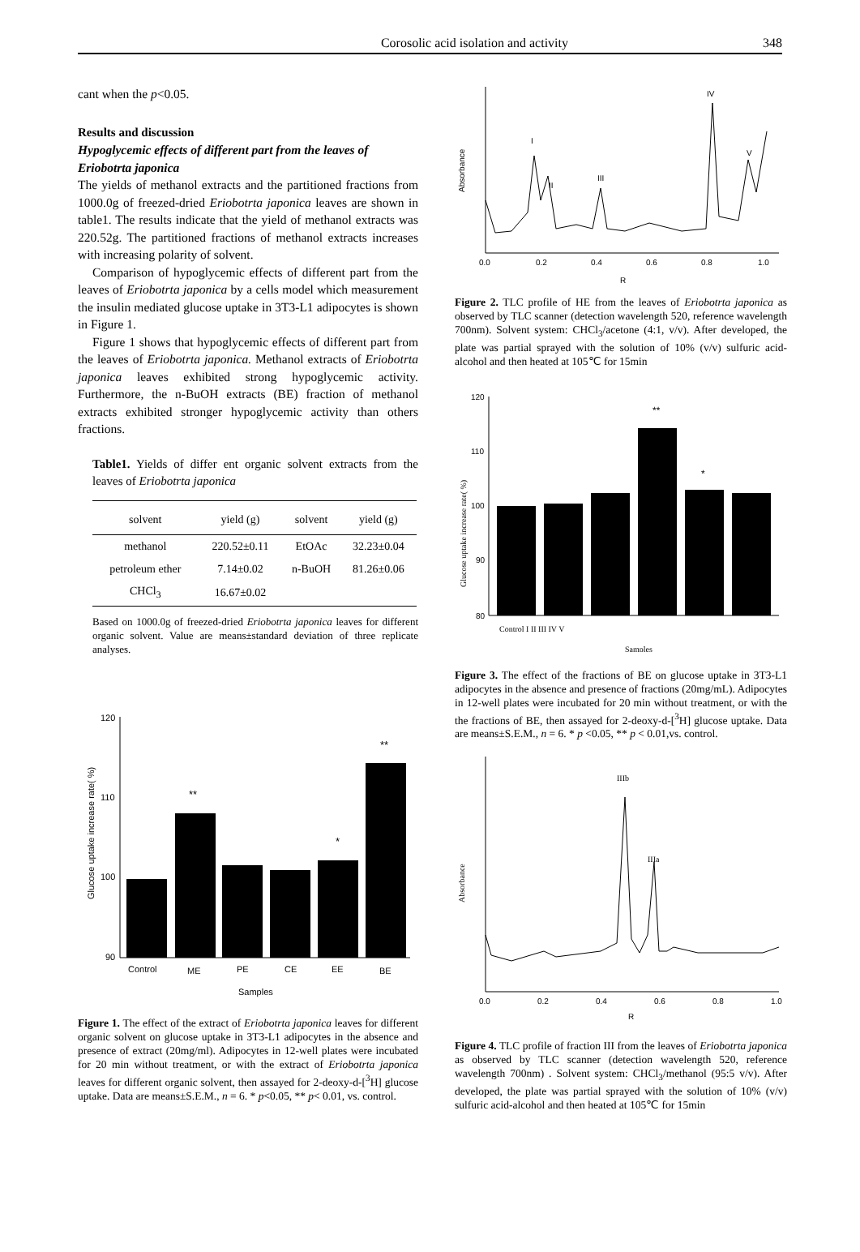Corosolic acid isolation and activity 348
cant when the p<0.05.
Results and discussion
Hypoglycemic effects of different part from the leaves of Eriobotrta japonica
The yields of methanol extracts and the partitioned fractions from 1000.0g of freezed-dried Eriobotrta japonica leaves are shown in table1. The results indicate that the yield of methanol extracts was 220.52g. The partitioned fractions of methanol extracts increases with increasing polarity of solvent.
Comparison of hypoglycemic effects of different part from the leaves of Eriobotrta japonica by a cells model which measurement the insulin mediated glucose uptake in 3T3-L1 adipocytes is shown in Figure 1.
Figure 1 shows that hypoglycemic effects of different part from the leaves of Eriobotrta japonica. Methanol extracts of Eriobotrta japonica leaves exhibited strong hypoglycemic activity. Furthermore, the n-BuOH extracts (BE) fraction of methanol extracts exhibited stronger hypoglycemic activity than others fractions.
Table1. Yields of differ ent organic solvent extracts from the leaves of Eriobotrta japonica
| solvent | yield (g) | solvent | yield (g) |
| --- | --- | --- | --- |
| methanol | 220.52±0.11 | EtOAc | 32.23±0.04 |
| petroleum ether | 7.14±0.02 | n-BuOH | 81.26±0.06 |
| CHCl<sub>3</sub> | 16.67±0.02 | | |
Based on 1000.0g of freezed-dried Eriobotrta japonica leaves for different organic solvent. Value are means±standard deviation of three replicate analyses.
120
110
100
90
**
*
**
Control
ME
PE
CE
EE
BE
Samples
Glucose uptake increase rate( %)
Figure 1. The effect of the extract of Eriobotrta japonica leaves for different organic solvent on glucose uptake in 3T3-L1 adipocytes in the absence and presence of extract (20mg/ml). Adipocytes in 12-well plates were incubated for 20 min without treatment, or with the extract of Eriobotrta japonica leaves for different organic solvent, then assayed for 2-deoxy-d-[<sup>3</sup>H] glucose uptake. Data are means±S.E.M., n = 6. * p<0.05, ** p< 0.01, vs. control.
I
II
III
IV
V
0.0
0.2
0.4
0.6
0.8
1.0
R
Absorbance
Figure 2. TLC profile of HE from the leaves of Eriobotrta japonica as observed by TLC scanner (detection wavelength 520, reference wavelength 700nm). Solvent system: CHCl<sub>3</sub>/acetone (4:1, v/v). After developed, the plate was partial sprayed with the solution of 10% (v/v) sulfuric acid-alcohol and then heated at 105℃ for 15min
120
110
100
90
80
**
*
Control I II III IV V
Samples
Glucose uptake increase rate( %)
Figure 3. The effect of the fractions of BE on glucose uptake in 3T3-L1 adipocytes in the absence and presence of fractions (20mg/mL). Adipocytes in 12-well plates were incubated for 20 min without treatment, or with the the fractions of BE, then assayed for 2-deoxy-d-[<sup>3</sup>H] glucose uptake. Data are means±S.E.M., n = 6. * p <0.05, ** p < 0.01,vs. control.
IIIb
IIIa
0.0
0.2
0.4
0.6
0.8
1.0
R
Absorbance
Figure 4. TLC profile of fraction III from the leaves of Eriobotrta japonica as observed by TLC scanner (detection wavelength 520, reference wavelength 700nm) . Solvent system: CHCl<sub>3</sub>/methanol (95:5 v/v). After developed, the plate was partial sprayed with the solution of 10% (v/v) sulfuric acid-alcohol and then heated at 105℃ for 15min